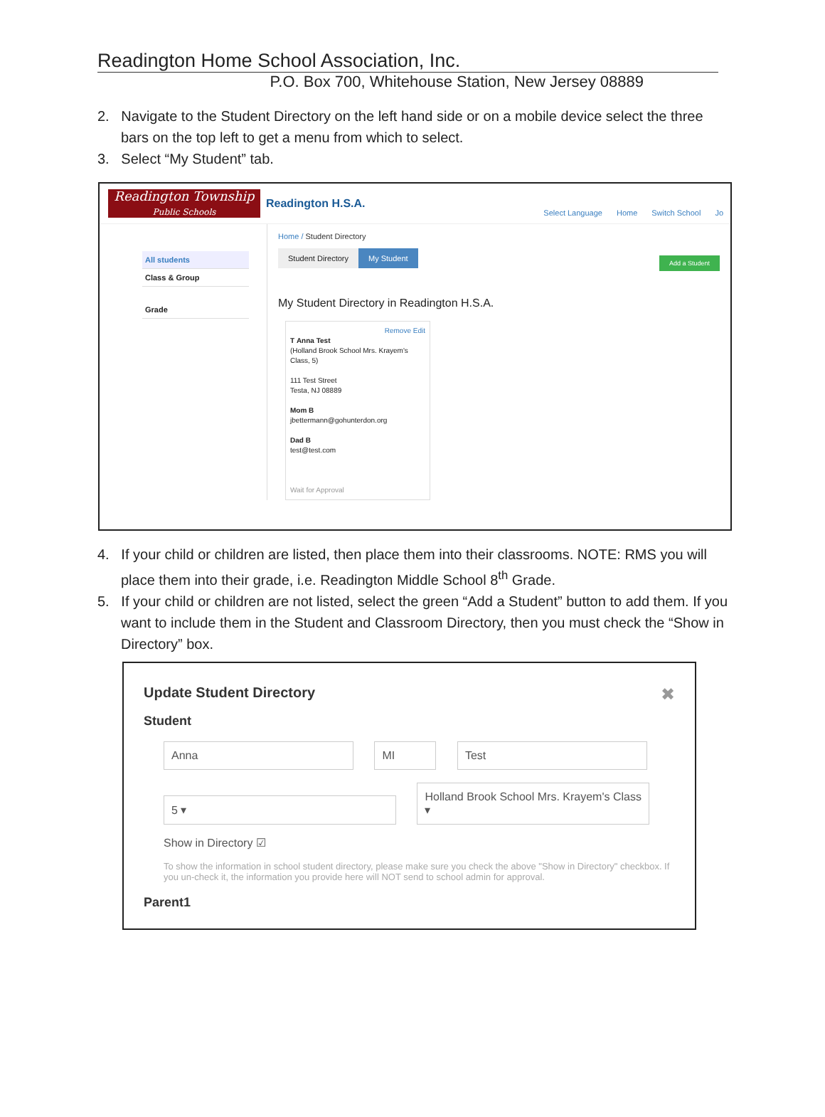Readington Home School Association, Inc.
P.O. Box 700, Whitehouse Station, New Jersey 08889
2. Navigate to the Student Directory on the left hand side or on a mobile device select the three bars on the top left to get a menu from which to select.
3. Select “My Student” tab.
Readington Township
Public Schools
Readington H.S.A.
Select Language Home Switch School Jo
All students
Class & Group
Grade
Home / Student Directory
Student Directory My Student
Add a Student
My Student Directory in Readington H.S.A.
Remove Edit
T Anna Test
(Holland Brook School Mrs. Krayem's Class, 5)
111 Test Street
Testa, NJ 08889
Mom B
jbettermann@gohunterdon.org
Dad B
test@test.com
Wait for Approval
4. If your child or children are listed, then place them into their classrooms. NOTE: RMS you will place them into their grade, i.e. Readington Middle School 8<sup>th</sup> Grade.
5. If your child or children are not listed, select the green “Add a Student” button to add them. If you want to include them in the Student and Classroom Directory, then you must check the “Show in Directory” box.
Update Student Directory ✖
Student
Anna MI Test
5 ▾ Holland Brook School Mrs. Krayem's Class ▾
Show in Directory ☑
To show the information in school student directory, please make sure you check the above "Show in Directory" checkbox. If you un-check it, the information you provide here will NOT send to school admin for approval.
Parent1